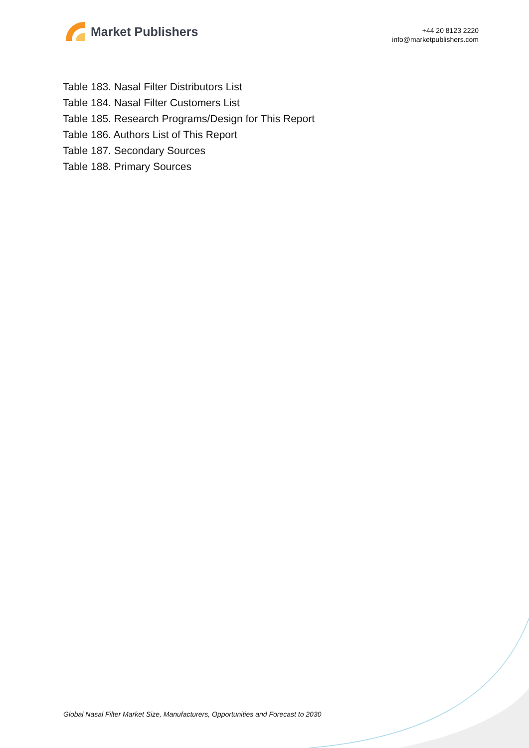Market Publishers
+44 20 8123 2220
info@marketpublishers.com
Table 183. Nasal Filter Distributors List
Table 184. Nasal Filter Customers List
Table 185. Research Programs/Design for This Report
Table 186. Authors List of This Report
Table 187. Secondary Sources
Table 188. Primary Sources
Global Nasal Filter Market Size, Manufacturers, Opportunities and Forecast to 2030